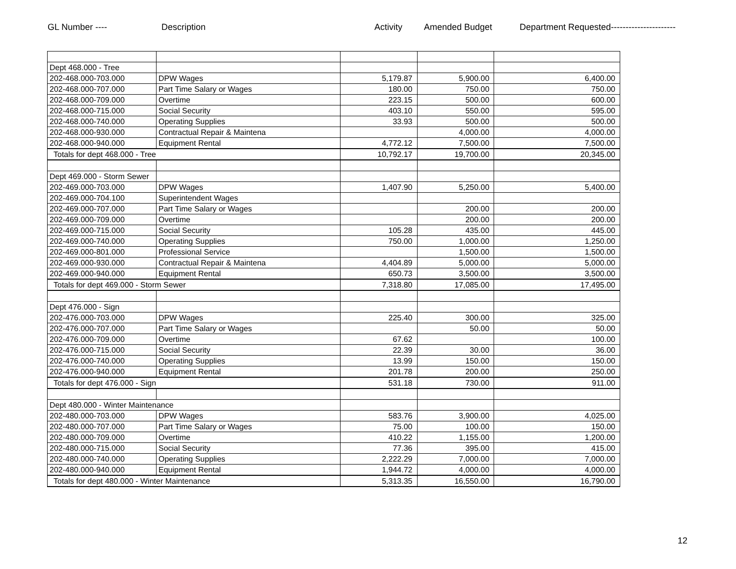GL Number ---- Description Activity Amended Budget Department Requested----------------------
| Dept 468.000 - Tree | | | | |
| 202-468.000-703.000 | DPW Wages | 5,179.87 | 5,900.00 | 6,400.00 |
| 202-468.000-707.000 | Part Time Salary or Wages | 180.00 | 750.00 | 750.00 |
| 202-468.000-709.000 | Overtime | 223.15 | 500.00 | 600.00 |
| 202-468.000-715.000 | Social Security | 403.10 | 550.00 | 595.00 |
| 202-468.000-740.000 | Operating Supplies | 33.93 | 500.00 | 500.00 |
| 202-468.000-930.000 | Contractual Repair & Maintena | | 4,000.00 | 4,000.00 |
| 202-468.000-940.000 | Equipment Rental | 4,772.12 | 7,500.00 | 7,500.00 |
| Totals for dept 468.000 - Tree | | 10,792.17 | 19,700.00 | 20,345.00 |
| Dept 469.000 - Storm Sewer | | | | |
| 202-469.000-703.000 | DPW Wages | 1,407.90 | 5,250.00 | 5,400.00 |
| 202-469.000-704.100 | Superintendent Wages | | | |
| 202-469.000-707.000 | Part Time Salary or Wages | | 200.00 | 200.00 |
| 202-469.000-709.000 | Overtime | | 200.00 | 200.00 |
| 202-469.000-715.000 | Social Security | 105.28 | 435.00 | 445.00 |
| 202-469.000-740.000 | Operating Supplies | 750.00 | 1,000.00 | 1,250.00 |
| 202-469.000-801.000 | Professional Service | | 1,500.00 | 1,500.00 |
| 202-469.000-930.000 | Contractual Repair & Maintena | 4,404.89 | 5,000.00 | 5,000.00 |
| 202-469.000-940.000 | Equipment Rental | 650.73 | 3,500.00 | 3,500.00 |
| Totals for dept 469.000 - Storm Sewer | | 7,318.80 | 17,085.00 | 17,495.00 |
| Dept 476.000 - Sign | | | | |
| 202-476.000-703.000 | DPW Wages | 225.40 | 300.00 | 325.00 |
| 202-476.000-707.000 | Part Time Salary or Wages | | 50.00 | 50.00 |
| 202-476.000-709.000 | Overtime | 67.62 | | 100.00 |
| 202-476.000-715.000 | Social Security | 22.39 | 30.00 | 36.00 |
| 202-476.000-740.000 | Operating Supplies | 13.99 | 150.00 | 150.00 |
| 202-476.000-940.000 | Equipment Rental | 201.78 | 200.00 | 250.00 |
| Totals for dept 476.000 - Sign | | 531.18 | 730.00 | 911.00 |
| Dept 480.000 - Winter Maintenance | | | | |
| 202-480.000-703.000 | DPW Wages | 583.76 | 3,900.00 | 4,025.00 |
| 202-480.000-707.000 | Part Time Salary or Wages | 75.00 | 100.00 | 150.00 |
| 202-480.000-709.000 | Overtime | 410.22 | 1,155.00 | 1,200.00 |
| 202-480.000-715.000 | Social Security | 77.36 | 395.00 | 415.00 |
| 202-480.000-740.000 | Operating Supplies | 2,222.29 | 7,000.00 | 7,000.00 |
| 202-480.000-940.000 | Equipment Rental | 1,944.72 | 4,000.00 | 4,000.00 |
| Totals for dept 480.000 - Winter Maintenance | | 5,313.35 | 16,550.00 | 16,790.00 |
12